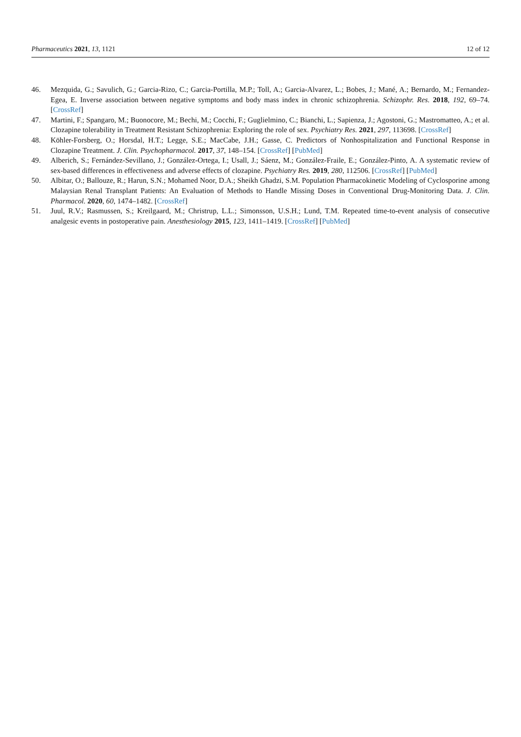Pharmaceutics 2021, 13, 1121 12 of 12
46. Mezquida, G.; Savulich, G.; Garcia-Rizo, C.; Garcia-Portilla, M.P.; Toll, A.; Garcia-Alvarez, L.; Bobes, J.; Mané, A.; Bernardo, M.; Fernandez-Egea, E. Inverse association between negative symptoms and body mass index in chronic schizophrenia. Schizophr. Res. 2018, 192, 69–74. [CrossRef]
47. Martini, F.; Spangaro, M.; Buonocore, M.; Bechi, M.; Cocchi, F.; Guglielmino, C.; Bianchi, L.; Sapienza, J.; Agostoni, G.; Mastromatteo, A.; et al. Clozapine tolerability in Treatment Resistant Schizophrenia: Exploring the role of sex. Psychiatry Res. 2021, 297, 113698. [CrossRef]
48. Köhler-Forsberg, O.; Horsdal, H.T.; Legge, S.E.; MacCabe, J.H.; Gasse, C. Predictors of Nonhospitalization and Functional Response in Clozapine Treatment. J. Clin. Psychopharmacol. 2017, 37, 148–154. [CrossRef] [PubMed]
49. Alberich, S.; Fernández-Sevillano, J.; González-Ortega, I.; Usall, J.; Sáenz, M.; González-Fraile, E.; González-Pinto, A. A systematic review of sex-based differences in effectiveness and adverse effects of clozapine. Psychiatry Res. 2019, 280, 112506. [CrossRef] [PubMed]
50. Albitar, O.; Ballouze, R.; Harun, S.N.; Mohamed Noor, D.A.; Sheikh Ghadzi, S.M. Population Pharmacokinetic Modeling of Cyclosporine among Malaysian Renal Transplant Patients: An Evaluation of Methods to Handle Missing Doses in Conventional Drug-Monitoring Data. J. Clin. Pharmacol. 2020, 60, 1474–1482. [CrossRef]
51. Juul, R.V.; Rasmussen, S.; Kreilgaard, M.; Christrup, L.L.; Simonsson, U.S.H.; Lund, T.M. Repeated time-to-event analysis of consecutive analgesic events in postoperative pain. Anesthesiology 2015, 123, 1411–1419. [CrossRef] [PubMed]